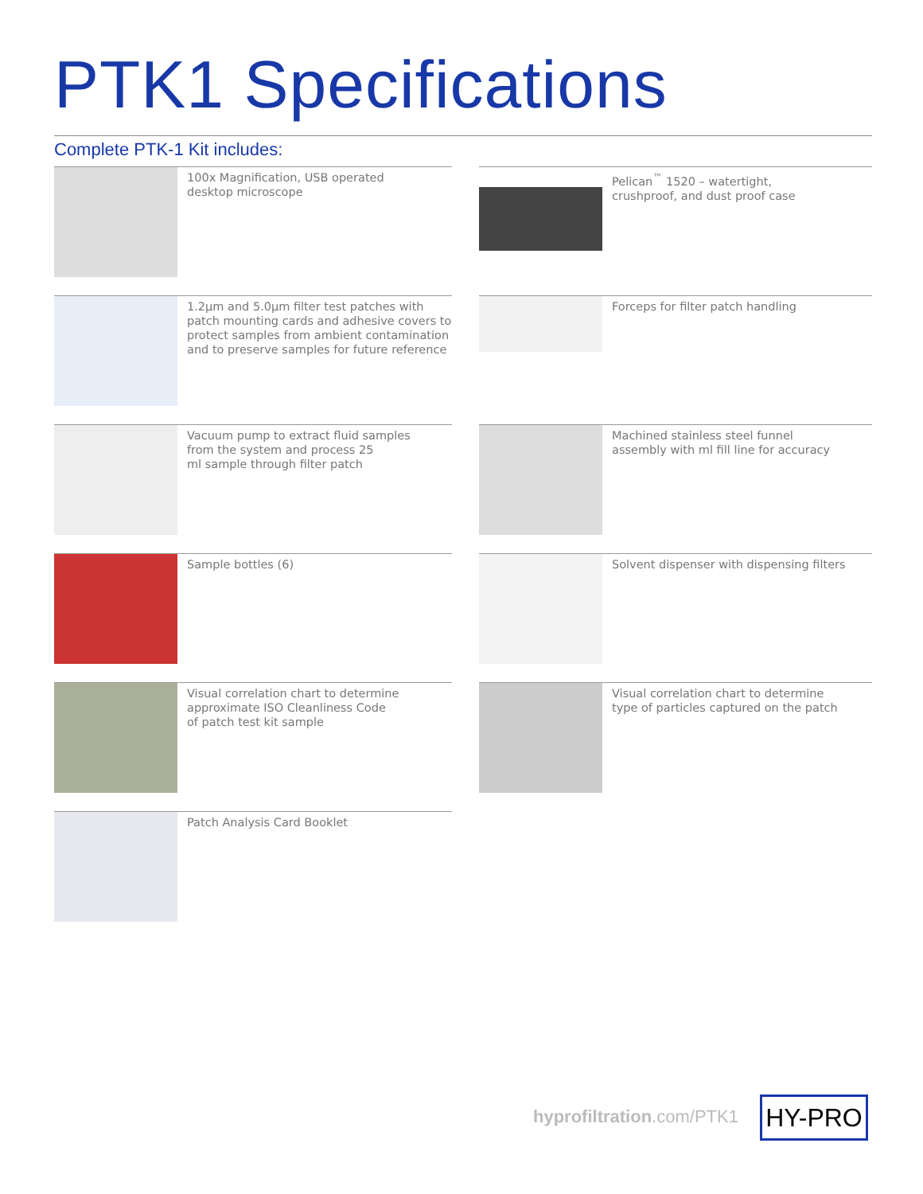PTK1 Specifications
Complete PTK-1 Kit includes:
100x Magnification, USB operated
desktop microscope
Pelican<sup>™</sup> 1520 – watertight,
crushproof, and dust proof case
1.2µm and 5.0µm filter test patches with patch mounting cards and adhesive covers to protect samples from ambient contamination and to preserve samples for future reference
Forceps for filter patch handling
Vacuum pump to extract fluid samples
from the system and process 25
ml sample through filter patch
Machined stainless steel funnel
assembly with ml fill line for accuracy
Sample bottles (6)
Solvent dispenser with dispensing filters
Visual correlation chart to determine
approximate ISO Cleanliness Code
of patch test kit sample
Visual correlation chart to determine
type of particles captured on the patch
Patch Analysis Card Booklet
hyprofiltration.com/PTK1 HY-PRO